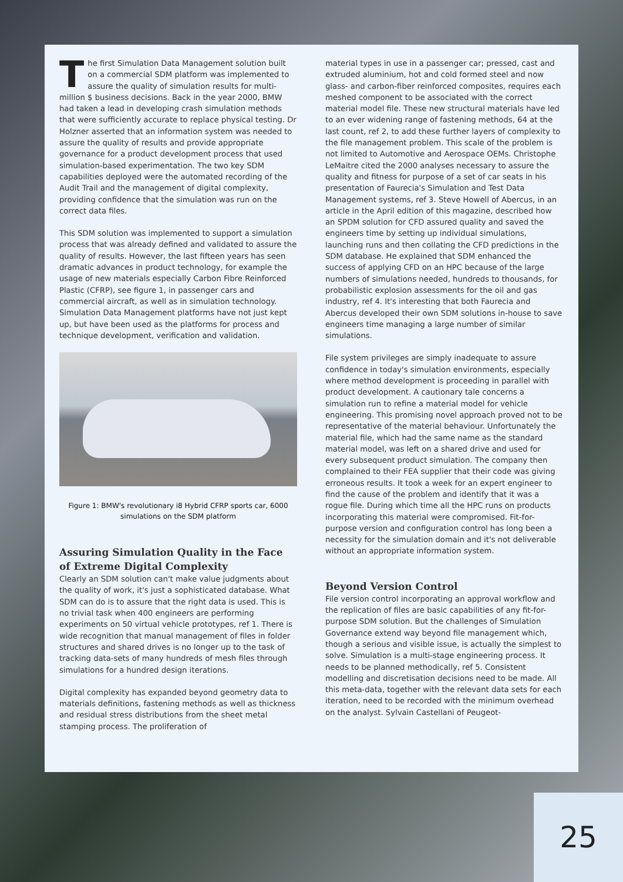The first Simulation Data Management solution built on a commercial SDM platform was implemented to assure the quality of simulation results for multi-million $ business decisions. Back in the year 2000, BMW had taken a lead in developing crash simulation methods that were sufficiently accurate to replace physical testing. Dr Holzner asserted that an information system was needed to assure the quality of results and provide appropriate governance for a product development process that used simulation-based experimentation. The two key SDM capabilities deployed were the automated recording of the Audit Trail and the management of digital complexity, providing confidence that the simulation was run on the correct data files.
This SDM solution was implemented to support a simulation process that was already defined and validated to assure the quality of results. However, the last fifteen years has seen dramatic advances in product technology, for example the usage of new materials especially Carbon Fibre Reinforced Plastic (CFRP), see figure 1, in passenger cars and commercial aircraft, as well as in simulation technology. Simulation Data Management platforms have not just kept up, but have been used as the platforms for process and technique development, verification and validation.
Figure 1: BMW's revolutionary i8 Hybrid CFRP sports car, 6000 simulations on the SDM platform
Assuring Simulation Quality in the Face of Extreme Digital Complexity
Clearly an SDM solution can't make value judgments about the quality of work, it's just a sophisticated database. What SDM can do is to assure that the right data is used. This is no trivial task when 400 engineers are performing experiments on 50 virtual vehicle prototypes, ref 1. There is wide recognition that manual management of files in folder structures and shared drives is no longer up to the task of tracking data-sets of many hundreds of mesh files through simulations for a hundred design iterations.
Digital complexity has expanded beyond geometry data to materials definitions, fastening methods as well as thickness and residual stress distributions from the sheet metal stamping process. The proliferation of
material types in use in a passenger car; pressed, cast and extruded aluminium, hot and cold formed steel and now glass- and carbon-fiber reinforced composites, requires each meshed component to be associated with the correct material model file. These new structural materials have led to an ever widening range of fastening methods, 64 at the last count, ref 2, to add these further layers of complexity to the file management problem. This scale of the problem is not limited to Automotive and Aerospace OEMs. Christophe LeMaitre cited the 2000 analyses necessary to assure the quality and fitness for purpose of a set of car seats in his presentation of Faurecia's Simulation and Test Data Management systems, ref 3. Steve Howell of Abercus, in an article in the April edition of this magazine, described how an SPDM solution for CFD assured quality and saved the engineers time by setting up individual simulations, launching runs and then collating the CFD predictions in the SDM database. He explained that SDM enhanced the success of applying CFD on an HPC because of the large numbers of simulations needed, hundreds to thousands, for probabilistic explosion assessments for the oil and gas industry, ref 4. It's interesting that both Faurecia and Abercus developed their own SDM solutions in-house to save engineers time managing a large number of similar simulations.
File system privileges are simply inadequate to assure confidence in today's simulation environments, especially where method development is proceeding in parallel with product development. A cautionary tale concerns a simulation run to refine a material model for vehicle engineering. This promising novel approach proved not to be representative of the material behaviour. Unfortunately the material file, which had the same name as the standard material model, was left on a shared drive and used for every subsequent product simulation. The company then complained to their FEA supplier that their code was giving erroneous results. It took a week for an expert engineer to find the cause of the problem and identify that it was a rogue file. During which time all the HPC runs on products incorporating this material were compromised. Fit-for-purpose version and configuration control has long been a necessity for the simulation domain and it's not deliverable without an appropriate information system.
Beyond Version Control
File version control incorporating an approval workflow and the replication of files are basic capabilities of any fit-for-purpose SDM solution. But the challenges of Simulation Governance extend way beyond file management which, though a serious and visible issue, is actually the simplest to solve. Simulation is a multi-stage engineering process. It needs to be planned methodically, ref 5. Consistent modelling and discretisation decisions need to be made. All this meta-data, together with the relevant data sets for each iteration, need to be recorded with the minimum overhead on the analyst. Sylvain Castellani of Peugeot-
25